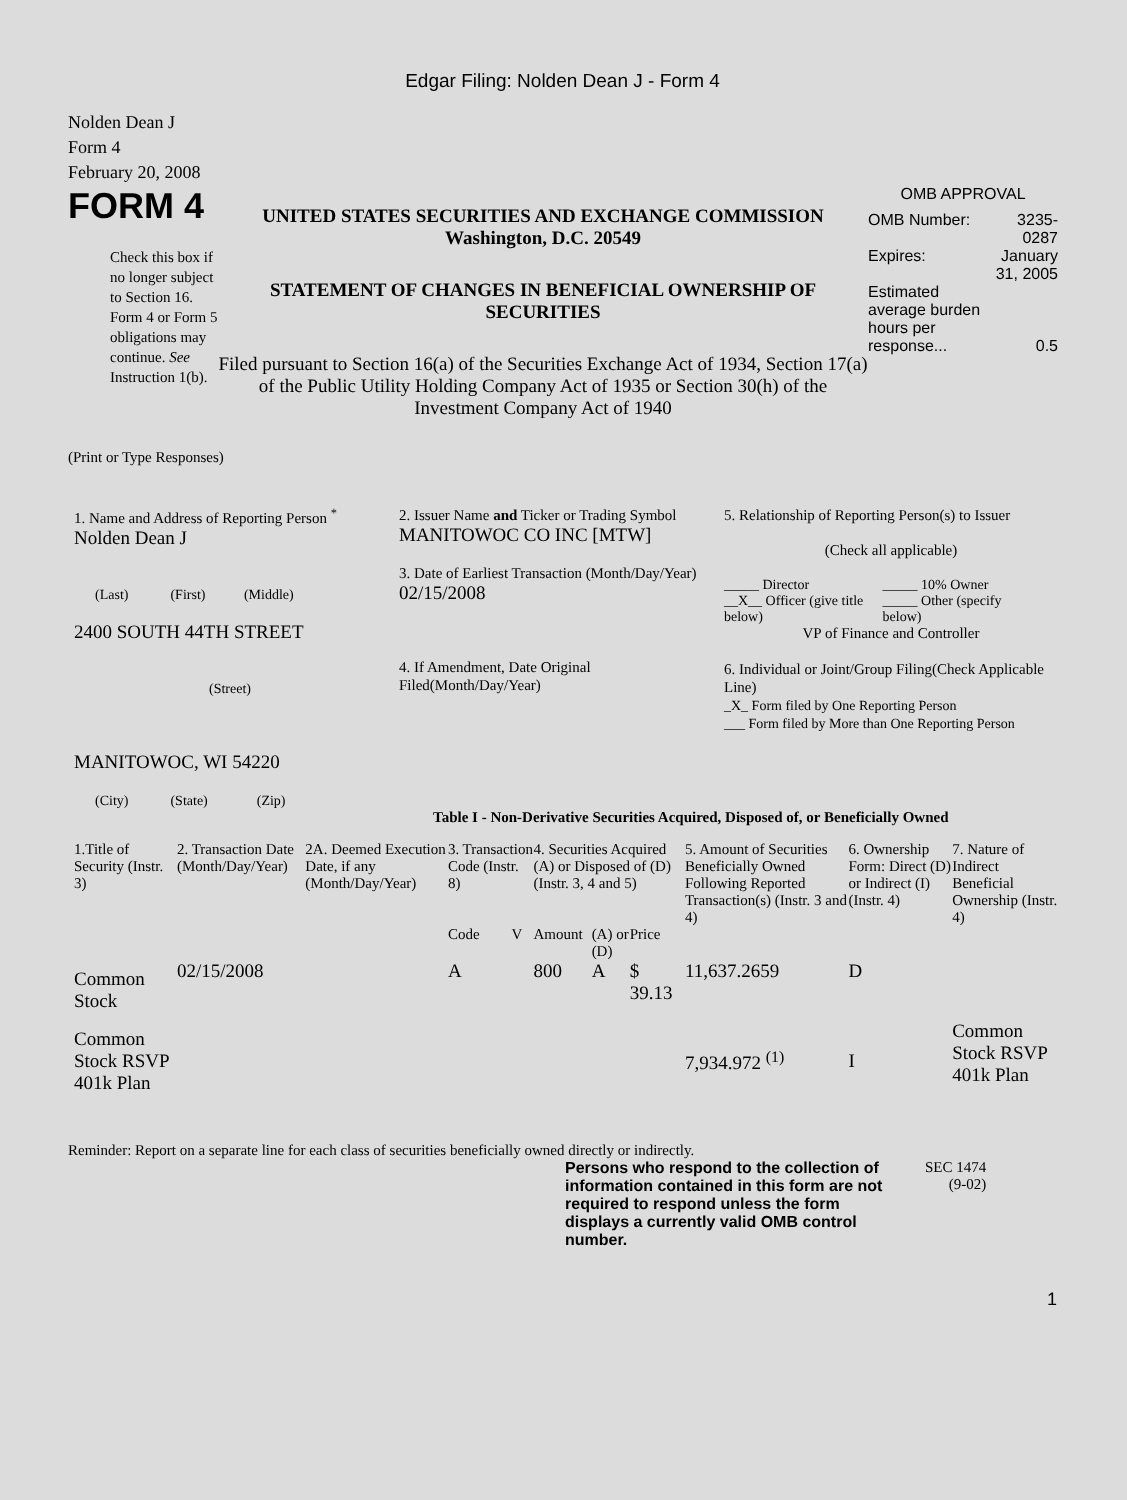Edgar Filing: Nolden Dean J - Form 4
Nolden Dean J
Form 4
February 20, 2008
| FORM 4 Check this box if no longer subject to Section 16. Form 4 or Form 5 obligations may continue. See Instruction 1(b). | UNITED STATES SECURITIES AND EXCHANGE COMMISSION Washington, D.C. 20549 STATEMENT OF CHANGES IN BENEFICIAL OWNERSHIP OF SECURITIES Filed pursuant to Section 16(a) of the Securities Exchange Act of 1934, Section 17(a) of the Public Utility Holding Company Act of 1935 or Section 30(h) of the Investment Company Act of 1940 | OMB APPROVAL / OMB Number: / 3235-0287 / / Expires: / January 31, 2005 / / Estimated average burden hours per response... / 0.5 / |
(Print or Type Responses)
| 1. Name and Address of Reporting Person <sup>*</sup> Nolden Dean J (Last) (First) (Middle) 2400 SOUTH 44TH STREET (Street) MANITOWOC, WI 54220 (City) (State) (Zip) | 2. Issuer Name and Ticker or Trading Symbol MANITOWOC CO INC [MTW] 3. Date of Earliest Transaction (Month/Day/Year) 02/15/2008 4. If Amendment, Date Original Filed(Month/Day/Year) | 5. Relationship of Reporting Person(s) to Issuer (Check all applicable) / _____ Director / _____ 10% Owner / / __X__ Officer (give title below) / _____ Other (specify below) / VP of Finance and Controller 6. Individual or Joint/Group Filing(Check Applicable Line) _X_ Form filed by One Reporting Person ___ Form filed by More than One Reporting Person |
Table I - Non-Derivative Securities Acquired, Disposed of, or Beneficially Owned
| 1.Title of Security (Instr. 3) | 2. Transaction Date (Month/Day/Year) | 2A. Deemed Execution Date, if any (Month/Day/Year) | 3. Transaction Code (Instr. 8) | | 4. Securities Acquired (A) or Disposed of (D) (Instr. 3, 4 and 5) | | | 5. Amount of Securities Beneficially Owned Following Reported Transaction(s) (Instr. 3 and 4) | 6. Ownership Form: Direct (D) or Indirect (I) (Instr. 4) | 7. Nature of Indirect Beneficial Ownership (Instr. 4) |
| | | | Code | V | Amount | (A) or (D) | Price | | | |
| Common Stock | 02/15/2008 | | A | | 800 | A | $ 39.13 | 11,637.2659 | D | |
| Common Stock RSVP 401k Plan | | | | | | | | 7,934.972 <sup>(1)</sup> | I | Common Stock RSVP 401k Plan |
Reminder: Report on a separate line for each class of securities beneficially owned directly or indirectly.
| Persons who respond to the collection of information contained in this form are not required to respond unless the form displays a currently valid OMB control number. | SEC 1474 (9-02) |
1